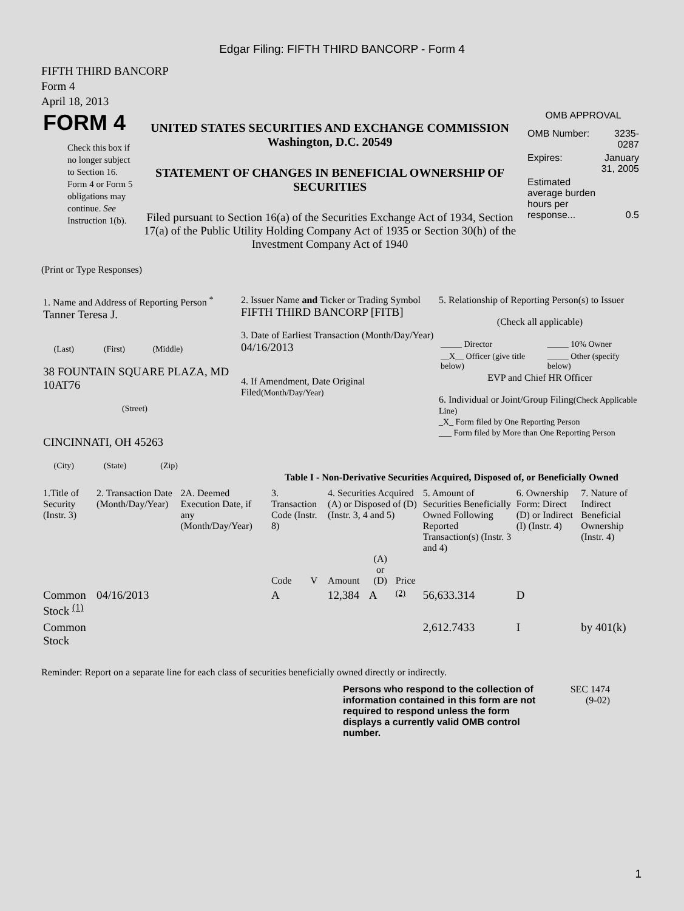Edgar Filing: FIFTH THIRD BANCORP - Form 4
FIFTH THIRD BANCORP
Form 4
April 18, 2013
| FORM 4 Check this box if no longer subject to Section 16. Form 4 or Form 5 obligations may continue. See Instruction 1(b). | UNITED STATES SECURITIES AND EXCHANGE COMMISSION Washington, D.C. 20549 STATEMENT OF CHANGES IN BENEFICIAL OWNERSHIP OF SECURITIES Filed pursuant to Section 16(a) of the Securities Exchange Act of 1934, Section 17(a) of the Public Utility Holding Company Act of 1935 or Section 30(h) of the Investment Company Act of 1940 | OMB APPROVAL / OMB Number: / 3235-0287 / / Expires: / January 31, 2005 / / Estimated average burden hours per response... / 0.5 / |
(Print or Type Responses)
| 1. Name and Address of Reporting Person <sup>*</sup> Tanner Teresa J. (Last) (First) (Middle) 38 FOUNTAIN SQUARE PLAZA, MD 10AT76 (Street) CINCINNATI, OH 45263 (City) (State) (Zip) | 2. Issuer Name and Ticker or Trading Symbol FIFTH THIRD BANCORP [FITB] 3. Date of Earliest Transaction (Month/Day/Year) 04/16/2013 4. If Amendment, Date Original Filed (Month/Day/Year) | 5. Relationship of Reporting Person(s) to Issuer (Check all applicable) / _____ Director / _____ 10% Owner / / __X__ Officer (give title below) / _____ Other (specify below) / EVP and Chief HR Officer 6. Individual or Joint/Group Filing (Check Applicable Line) _X_ Form filed by One Reporting Person ___ Form filed by More than One Reporting Person |
Table I - Non-Derivative Securities Acquired, Disposed of, or Beneficially Owned
| 1.Title of Security (Instr. 3) | 2. Transaction Date (Month/Day/Year) | 2A. Deemed Execution Date, if any (Month/Day/Year) | 3. Transaction Code (Instr. 8) | | 4. Securities Acquired (A) or Disposed of (D) (Instr. 3, 4 and 5) | | | 5. Amount of Securities Beneficially Owned Following Reported Transaction(s) (Instr. 3 and 4) | 6. Ownership Form: Direct (D) or Indirect (I) (Instr. 4) | 7. Nature of Indirect Beneficial Ownership (Instr. 4) |
| --- | --- | --- | --- | --- | --- | --- | --- | --- | --- | --- |
| | | | Code | V | Amount | (A) or (D) | Price | | | |
| Common Stock <sup>(1)</sup> | 04/16/2013 | | A | | 12,384 | A | (2) | 56,633.314 | D | |
| Common Stock | | | | | | | | 2,612.7433 | I | by 401(k) |
Reminder: Report on a separate line for each class of securities beneficially owned directly or indirectly.
Persons who respond to the collection of information contained in this form are not required to respond unless the form displays a currently valid OMB control number.
SEC 1474
(9-02)
1